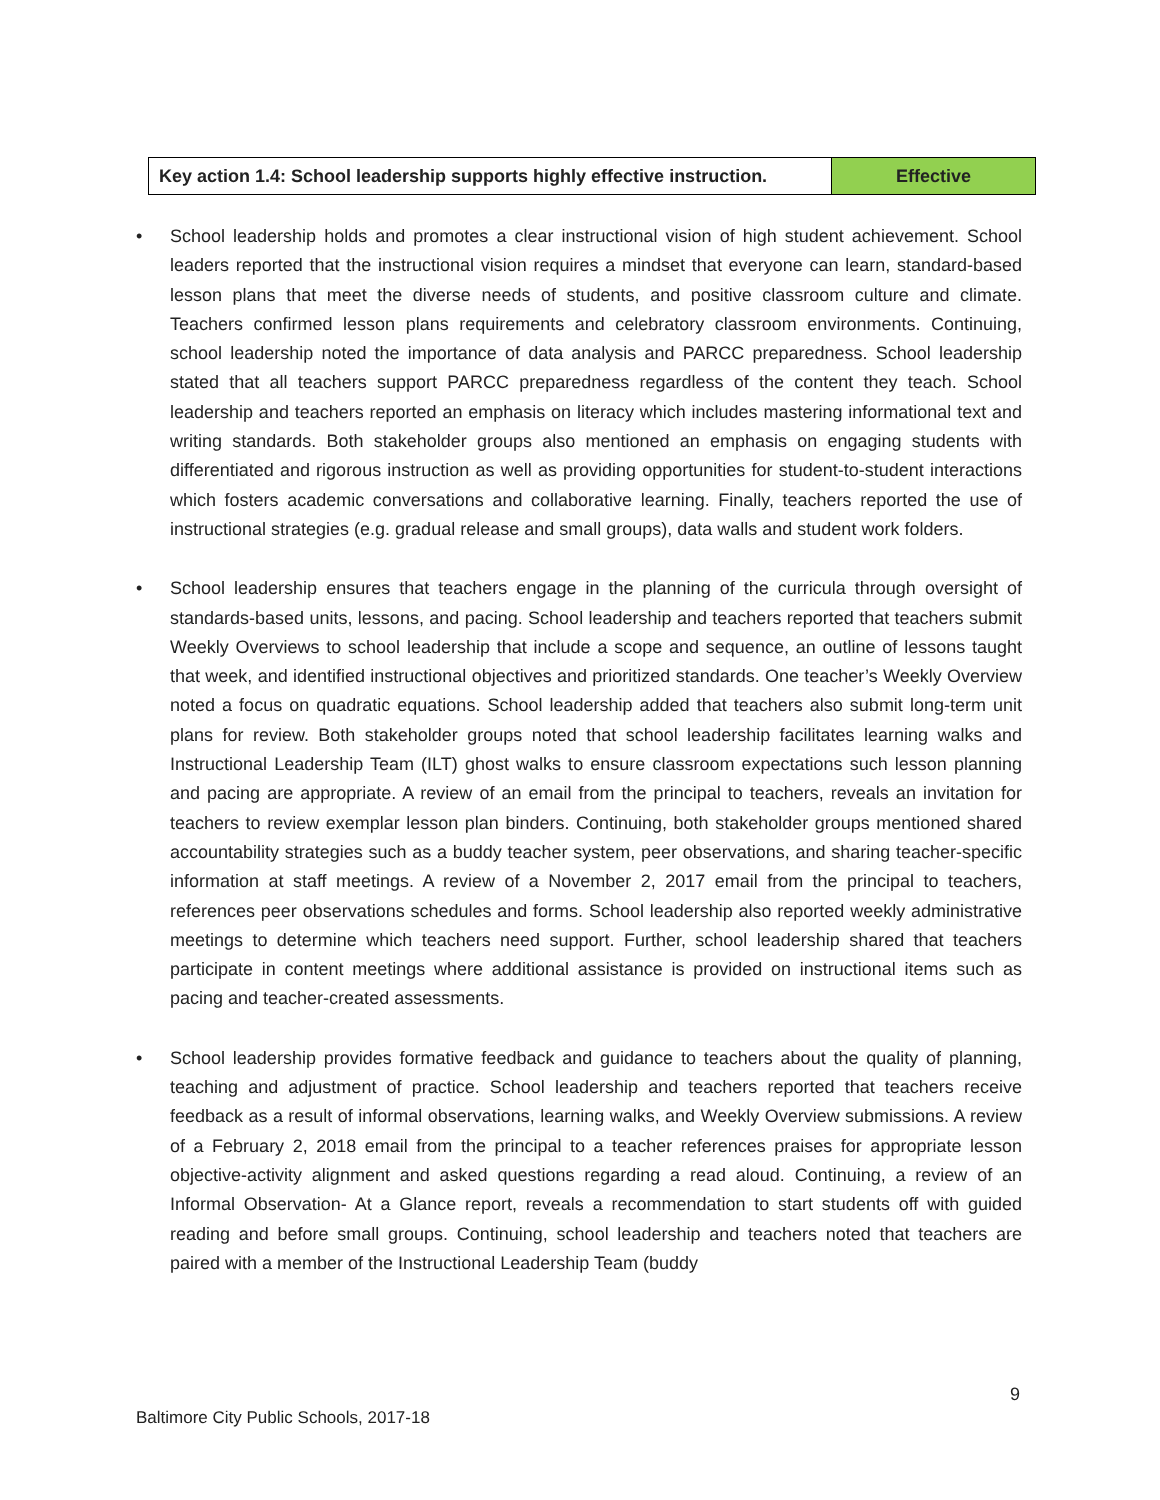| Key action 1.4: School leadership supports highly effective instruction. | Effective |
• School leadership holds and promotes a clear instructional vision of high student achievement. School leaders reported that the instructional vision requires a mindset that everyone can learn, standard-based lesson plans that meet the diverse needs of students, and positive classroom culture and climate. Teachers confirmed lesson plans requirements and celebratory classroom environments. Continuing, school leadership noted the importance of data analysis and PARCC preparedness. School leadership stated that all teachers support PARCC preparedness regardless of the content they teach. School leadership and teachers reported an emphasis on literacy which includes mastering informational text and writing standards. Both stakeholder groups also mentioned an emphasis on engaging students with differentiated and rigorous instruction as well as providing opportunities for student-to-student interactions which fosters academic conversations and collaborative learning. Finally, teachers reported the use of instructional strategies (e.g. gradual release and small groups), data walls and student work folders.
• School leadership ensures that teachers engage in the planning of the curricula through oversight of standards-based units, lessons, and pacing. School leadership and teachers reported that teachers submit Weekly Overviews to school leadership that include a scope and sequence, an outline of lessons taught that week, and identified instructional objectives and prioritized standards. One teacher’s Weekly Overview noted a focus on quadratic equations. School leadership added that teachers also submit long-term unit plans for review. Both stakeholder groups noted that school leadership facilitates learning walks and Instructional Leadership Team (ILT) ghost walks to ensure classroom expectations such lesson planning and pacing are appropriate. A review of an email from the principal to teachers, reveals an invitation for teachers to review exemplar lesson plan binders. Continuing, both stakeholder groups mentioned shared accountability strategies such as a buddy teacher system, peer observations, and sharing teacher-specific information at staff meetings. A review of a November 2, 2017 email from the principal to teachers, references peer observations schedules and forms. School leadership also reported weekly administrative meetings to determine which teachers need support. Further, school leadership shared that teachers participate in content meetings where additional assistance is provided on instructional items such as pacing and teacher-created assessments.
• School leadership provides formative feedback and guidance to teachers about the quality of planning, teaching and adjustment of practice. School leadership and teachers reported that teachers receive feedback as a result of informal observations, learning walks, and Weekly Overview submissions. A review of a February 2, 2018 email from the principal to a teacher references praises for appropriate lesson objective-activity alignment and asked questions regarding a read aloud. Continuing, a review of an Informal Observation- At a Glance report, reveals a recommendation to start students off with guided reading and before small groups. Continuing, school leadership and teachers noted that teachers are paired with a member of the Instructional Leadership Team (buddy
9
Baltimore City Public Schools, 2017-18